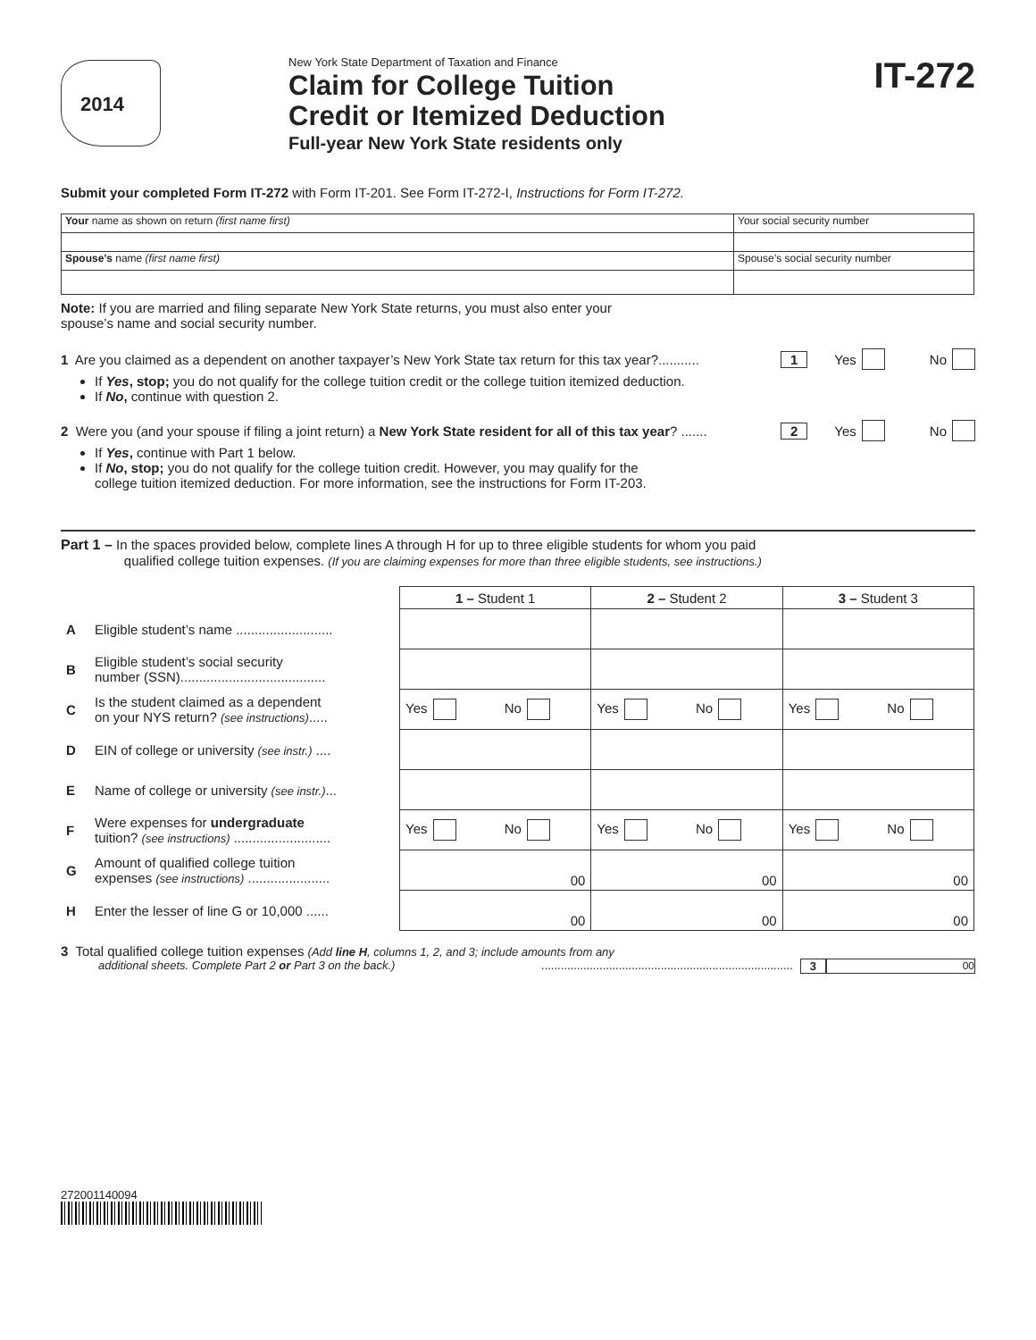2014
New York State Department of Taxation and Finance
Claim for College Tuition
Credit or Itemized Deduction
Full-year New York State residents only
IT-272
Submit your completed Form IT-272 with Form IT-201. See Form IT-272-I, Instructions for Form IT-272.
| Your name as shown on return (first name first) | Your social security number |
| Spouse’s name (first name first) | Spouse’s social security number |
Note: If you are married and filing separate New York State returns, you must also enter your
spouse’s name and social security number.
1 Are you claimed as a dependent on another taxpayer’s New York State tax return for this tax year?........... 1 Yes No
If Yes, stop; you do not qualify for the college tuition credit or the college tuition itemized deduction.
If No, continue with question 2.
2 Were you (and your spouse if filing a joint return) a New York State resident for all of this tax year? ....... 2 Yes No
If Yes, continue with Part 1 below.
If No, stop; you do not qualify for the college tuition credit. However, you may qualify for the
college tuition itemized deduction. For more information, see the instructions for Form IT-203.
Part 1 – In the spaces provided below, complete lines A through H for up to three eligible students for whom you paid
qualified college tuition expenses. (If you are claiming expenses for more than three eligible students, see instructions.)
| | | 1 – Student 1 | 2 – Student 2 | 3 – Student 3 |
| --- | --- | --- | --- | --- |
| A | Eligible student’s name .......................... | | | |
| B | Eligible student’s social security number (SSN)....................................... | | | |
| C | Is the student claimed as a dependent on your NYS return? (see instructions) ..... | Yes No | Yes No | Yes No |
| D | EIN of college or university (see instr.) .... | | | |
| E | Name of college or university (see instr.) ... | | | |
| F | Were expenses for undergraduate tuition? (see instructions) .......................... | Yes No | Yes No | Yes No |
| G | Amount of qualified college tuition expenses (see instructions) ...................... | 00 | 00 | 00 |
| H | Enter the lesser of line G or 10,000 ...... | 00 | 00 | 00 |
3 Total qualified college tuition expenses (Add line H, columns 1, 2, and 3; include amounts from any
additional sheets. Complete Part 2 or Part 3 on the back.) .............................................................................. 3 00
272001140094